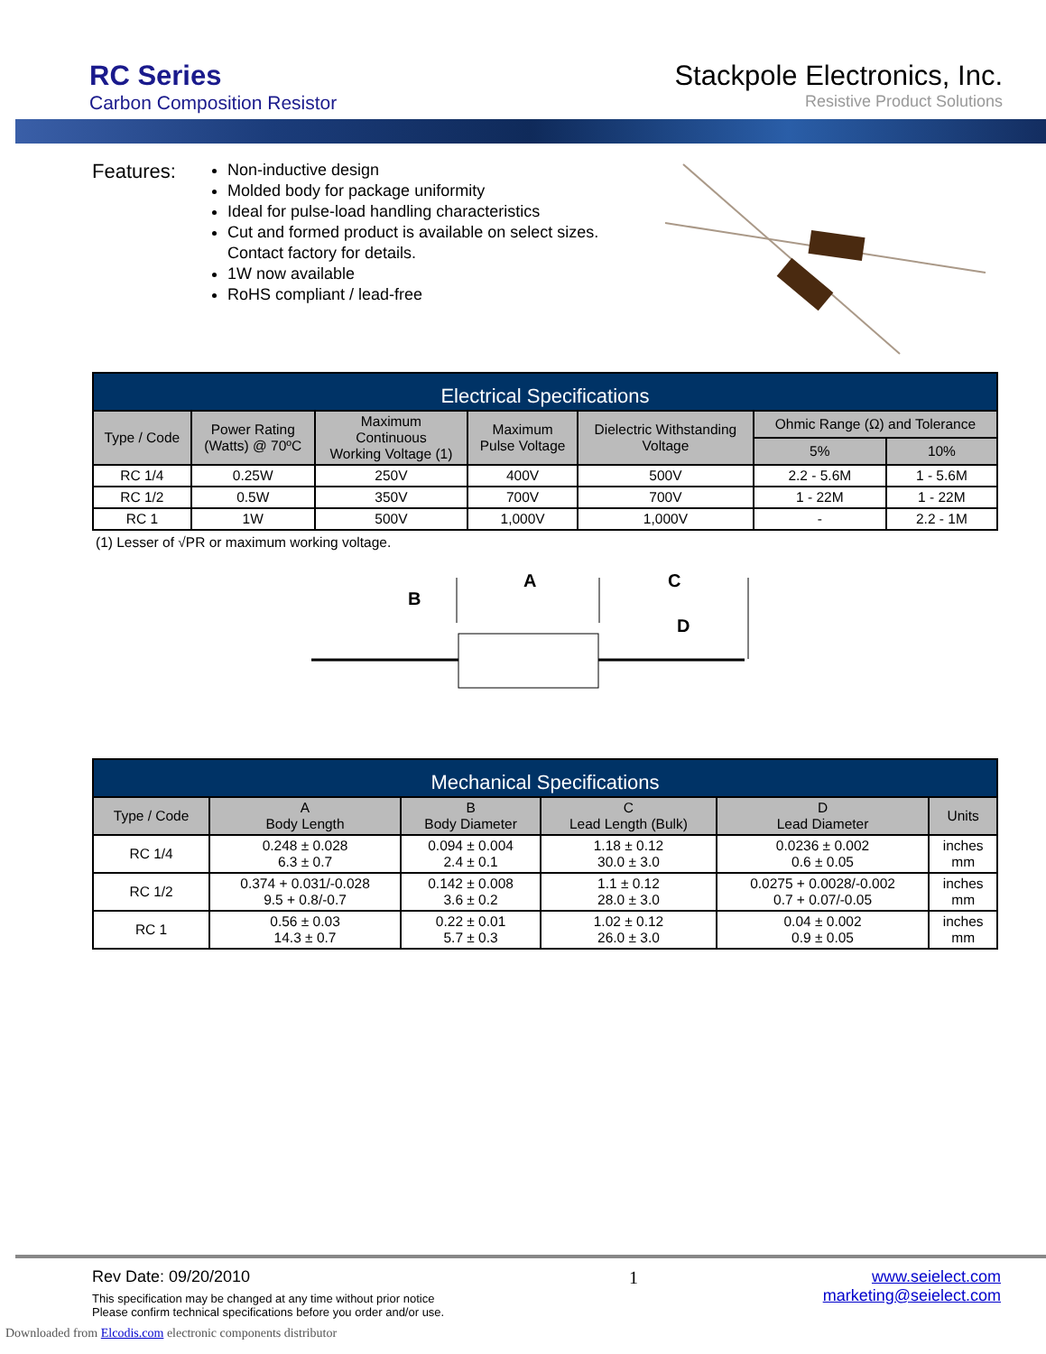RC Series
Carbon Composition Resistor
Stackpole Electronics, Inc.
Resistive Product Solutions
Features:
Non-inductive design
Molded body for package uniformity
Ideal for pulse-load handling characteristics
Cut and formed product is available on select sizes. Contact factory for details.
1W now available
RoHS compliant / lead-free
| Electrical Specifications | | | | | | |
| Type / Code | Power Rating (Watts) @ 70ºC | Maximum Continuous Working Voltage (1) | Maximum Pulse Voltage | Dielectric Withstanding Voltage | Ohmic Range (Ω) and Tolerance | |
| | | | | | 5% | 10% |
| RC 1/4 | 0.25W | 250V | 400V | 500V | 2.2 - 5.6M | 1 - 5.6M |
| RC 1/2 | 0.5W | 350V | 700V | 700V | 1 - 22M | 1 - 22M |
| RC 1 | 1W | 500V | 1,000V | 1,000V | - | 2.2 - 1M |
(1) Lesser of √PR or maximum working voltage.
A
C
B
D
| Mechanical Specifications | | | | | |
| Type / Code | A Body Length | B Body Diameter | C Lead Length (Bulk) | D Lead Diameter | Units |
| RC 1/4 | 0.248 ± 0.028 6.3 ± 0.7 | 0.094 ± 0.004 2.4 ± 0.1 | 1.18 ± 0.12 30.0 ± 3.0 | 0.0236 ± 0.002 0.6 ± 0.05 | inches mm |
| RC 1/2 | 0.374 + 0.031/-0.028 9.5 + 0.8/-0.7 | 0.142 ± 0.008 3.6 ± 0.2 | 1.1 ± 0.12 28.0 ± 3.0 | 0.0275 + 0.0028/-0.002 0.7 + 0.07/-0.05 | inches mm |
| RC 1 | 0.56 ± 0.03 14.3 ± 0.7 | 0.22 ± 0.01 5.7 ± 0.3 | 1.02 ± 0.12 26.0 ± 3.0 | 0.04 ± 0.002 0.9 ± 0.05 | inches mm |
Rev Date: 09/20/2010
This specification may be changed at any time without prior notice
Please confirm technical specifications before you order and/or use.
1 www.seielect.com
marketing@seielect.com
Downloaded from Elcodis.com electronic components distributor